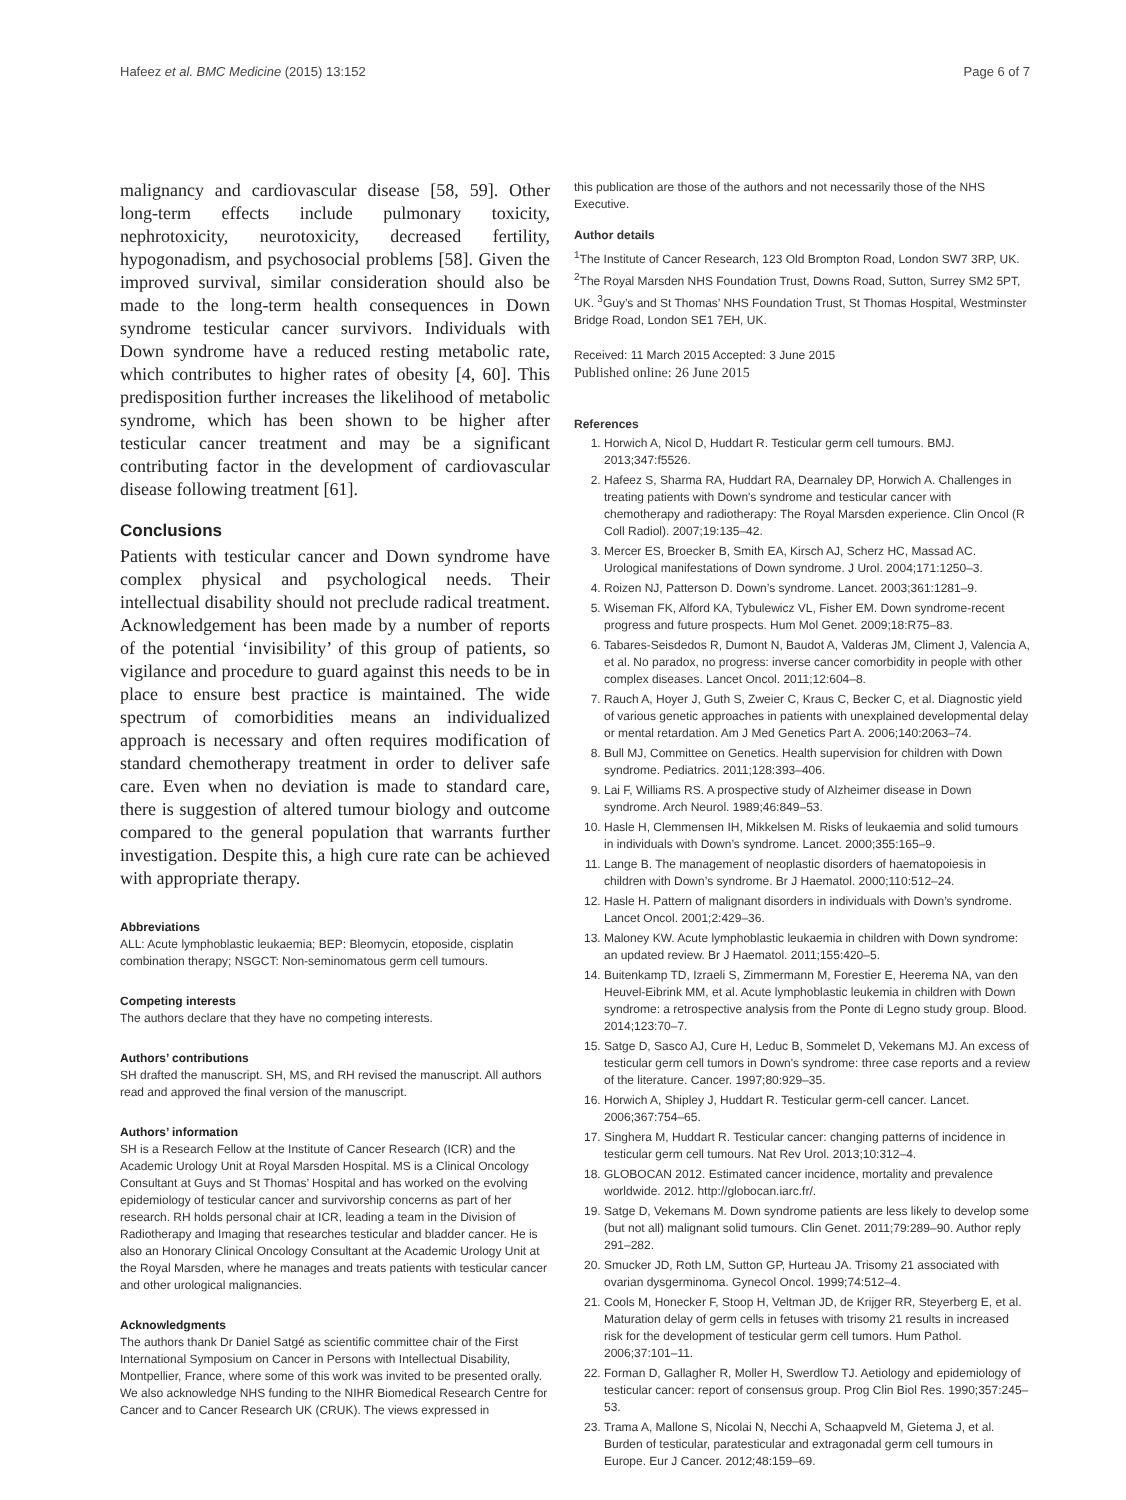Hafeez et al. BMC Medicine (2015) 13:152 Page 6 of 7
malignancy and cardiovascular disease [58, 59]. Other long-term effects include pulmonary toxicity, nephrotoxicity, neurotoxicity, decreased fertility, hypogonadism, and psychosocial problems [58]. Given the improved survival, similar consideration should also be made to the long-term health consequences in Down syndrome testicular cancer survivors. Individuals with Down syndrome have a reduced resting metabolic rate, which contributes to higher rates of obesity [4, 60]. This predisposition further increases the likelihood of metabolic syndrome, which has been shown to be higher after testicular cancer treatment and may be a significant contributing factor in the development of cardiovascular disease following treatment [61].
Conclusions
Patients with testicular cancer and Down syndrome have complex physical and psychological needs. Their intellectual disability should not preclude radical treatment. Acknowledgement has been made by a number of reports of the potential ‘invisibility’ of this group of patients, so vigilance and procedure to guard against this needs to be in place to ensure best practice is maintained. The wide spectrum of comorbidities means an individualized approach is necessary and often requires modification of standard chemotherapy treatment in order to deliver safe care. Even when no deviation is made to standard care, there is suggestion of altered tumour biology and outcome compared to the general population that warrants further investigation. Despite this, a high cure rate can be achieved with appropriate therapy.
Abbreviations
ALL: Acute lymphoblastic leukaemia; BEP: Bleomycin, etoposide, cisplatin combination therapy; NSGCT: Non-seminomatous germ cell tumours.
Competing interests
The authors declare that they have no competing interests.
Authors’ contributions
SH drafted the manuscript. SH, MS, and RH revised the manuscript. All authors read and approved the final version of the manuscript.
Authors’ information
SH is a Research Fellow at the Institute of Cancer Research (ICR) and the Academic Urology Unit at Royal Marsden Hospital. MS is a Clinical Oncology Consultant at Guys and St Thomas’ Hospital and has worked on the evolving epidemiology of testicular cancer and survivorship concerns as part of her research. RH holds personal chair at ICR, leading a team in the Division of Radiotherapy and Imaging that researches testicular and bladder cancer. He is also an Honorary Clinical Oncology Consultant at the Academic Urology Unit at the Royal Marsden, where he manages and treats patients with testicular cancer and other urological malignancies.
Acknowledgments
The authors thank Dr Daniel Satgé as scientific committee chair of the First International Symposium on Cancer in Persons with Intellectual Disability, Montpellier, France, where some of this work was invited to be presented orally. We also acknowledge NHS funding to the NIHR Biomedical Research Centre for Cancer and to Cancer Research UK (CRUK). The views expressed in
this publication are those of the authors and not necessarily those of the NHS Executive.
Author details
<sup>1</sup> The Institute of Cancer Research, 123 Old Brompton Road, London SW7 3RP, UK. <sup>2</sup>The Royal Marsden NHS Foundation Trust, Downs Road, Sutton, Surrey SM2 5PT, UK. <sup>3</sup>Guy’s and St Thomas’ NHS Foundation Trust, St Thomas Hospital, Westminster Bridge Road, London SE1 7EH, UK.
Received: 11 March 2015 Accepted: 3 June 2015
Published online: 26 June 2015
References
1. Horwich A, Nicol D, Huddart R. Testicular germ cell tumours. BMJ. 2013;347:f5526.
2. Hafeez S, Sharma RA, Huddart RA, Dearnaley DP, Horwich A. Challenges in treating patients with Down's syndrome and testicular cancer with chemotherapy and radiotherapy: The Royal Marsden experience. Clin Oncol (R Coll Radiol). 2007;19:135–42.
3. Mercer ES, Broecker B, Smith EA, Kirsch AJ, Scherz HC, Massad AC. Urological manifestations of Down syndrome. J Urol. 2004;171:1250–3.
4. Roizen NJ, Patterson D. Down’s syndrome. Lancet. 2003;361:1281–9.
5. Wiseman FK, Alford KA, Tybulewicz VL, Fisher EM. Down syndrome-recent progress and future prospects. Hum Mol Genet. 2009;18:R75–83.
6. Tabares-Seisdedos R, Dumont N, Baudot A, Valderas JM, Climent J, Valencia A, et al. No paradox, no progress: inverse cancer comorbidity in people with other complex diseases. Lancet Oncol. 2011;12:604–8.
7. Rauch A, Hoyer J, Guth S, Zweier C, Kraus C, Becker C, et al. Diagnostic yield of various genetic approaches in patients with unexplained developmental delay or mental retardation. Am J Med Genetics Part A. 2006;140:2063–74.
8. Bull MJ, Committee on Genetics. Health supervision for children with Down syndrome. Pediatrics. 2011;128:393–406.
9. Lai F, Williams RS. A prospective study of Alzheimer disease in Down syndrome. Arch Neurol. 1989;46:849–53.
10. Hasle H, Clemmensen IH, Mikkelsen M. Risks of leukaemia and solid tumours in individuals with Down’s syndrome. Lancet. 2000;355:165–9.
11. Lange B. The management of neoplastic disorders of haematopoiesis in children with Down’s syndrome. Br J Haematol. 2000;110:512–24.
12. Hasle H. Pattern of malignant disorders in individuals with Down’s syndrome. Lancet Oncol. 2001;2:429–36.
13. Maloney KW. Acute lymphoblastic leukaemia in children with Down syndrome: an updated review. Br J Haematol. 2011;155:420–5.
14. Buitenkamp TD, Izraeli S, Zimmermann M, Forestier E, Heerema NA, van den Heuvel-Eibrink MM, et al. Acute lymphoblastic leukemia in children with Down syndrome: a retrospective analysis from the Ponte di Legno study group. Blood. 2014;123:70–7.
15. Satge D, Sasco AJ, Cure H, Leduc B, Sommelet D, Vekemans MJ. An excess of testicular germ cell tumors in Down's syndrome: three case reports and a review of the literature. Cancer. 1997;80:929–35.
16. Horwich A, Shipley J, Huddart R. Testicular germ-cell cancer. Lancet. 2006;367:754–65.
17. Singhera M, Huddart R. Testicular cancer: changing patterns of incidence in testicular germ cell tumours. Nat Rev Urol. 2013;10:312–4.
18. GLOBOCAN 2012. Estimated cancer incidence, mortality and prevalence worldwide. 2012. http://globocan.iarc.fr/.
19. Satge D, Vekemans M. Down syndrome patients are less likely to develop some (but not all) malignant solid tumours. Clin Genet. 2011;79:289–90. Author reply 291–282.
20. Smucker JD, Roth LM, Sutton GP, Hurteau JA. Trisomy 21 associated with ovarian dysgerminoma. Gynecol Oncol. 1999;74:512–4.
21. Cools M, Honecker F, Stoop H, Veltman JD, de Krijger RR, Steyerberg E, et al. Maturation delay of germ cells in fetuses with trisomy 21 results in increased risk for the development of testicular germ cell tumors. Hum Pathol. 2006;37:101–11.
22. Forman D, Gallagher R, Moller H, Swerdlow TJ. Aetiology and epidemiology of testicular cancer: report of consensus group. Prog Clin Biol Res. 1990;357:245–53.
23. Trama A, Mallone S, Nicolai N, Necchi A, Schaapveld M, Gietema J, et al. Burden of testicular, paratesticular and extragonadal germ cell tumours in Europe. Eur J Cancer. 2012;48:159–69.